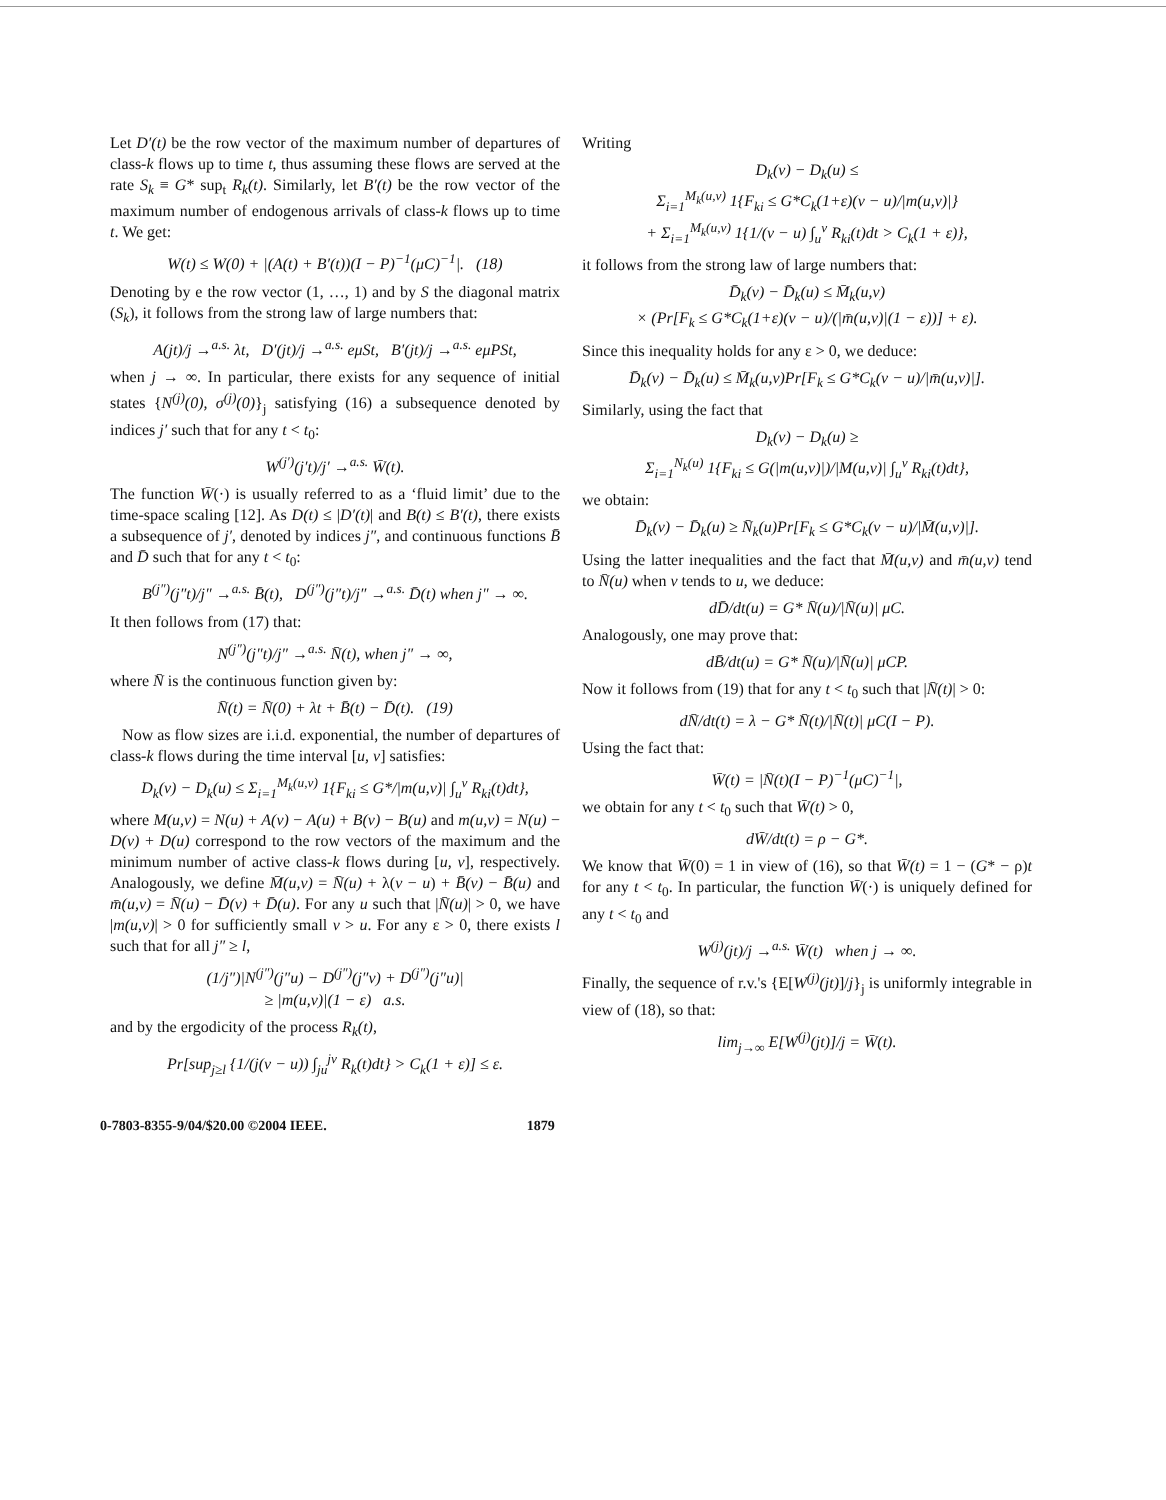Let D′(t) be the row vector of the maximum number of departures of class-k flows up to time t, thus assuming these flows are served at the rate S<sub>k</sub> ≡ G* sup<sub>t</sub> R<sub>k</sub>(t). Similarly, let B′(t) be the row vector of the maximum number of endogenous arrivals of class-k flows up to time t. We get:
W(t) ≤ W(0) + |(A(t) + B′(t))(I − P)<sup>−1</sup>(μC)<sup>−1</sup>|. (18)
Denoting by e the row vector (1, …, 1) and by S the diagonal matrix (S<sub>k</sub>), it follows from the strong law of large numbers that:
A(jt)/j →<sup>a.s.</sup> λt, D′(jt)/j →<sup>a.s.</sup> eμSt, B′(jt)/j →<sup>a.s.</sup> eμPSt,
when j → ∞. In particular, there exists for any sequence of initial states {N<sup>(j)</sup>(0), σ<sup>(j)</sup>(0)}<sub>j</sub> satisfying (16) a subsequence denoted by indices j′ such that for any t < t<sub>0</sub>:
W<sup>(j′)</sup>(j′t)/j′ →<sup>a.s.</sup> W̄(t).
The function W̄(·) is usually referred to as a ‘fluid limit’ due to the time-space scaling [12]. As D(t) ≤ |D′(t)| and B(t) ≤ B′(t), there exists a subsequence of j′, denoted by indices j″, and continuous functions B̄ and D̄ such that for any t < t<sub>0</sub>:
B<sup>(j″)</sup>(j″t)/j″ →<sup>a.s.</sup> B̄(t), D<sup>(j″)</sup>(j″t)/j″ →<sup>a.s.</sup> D̄(t) when j″ → ∞.
It then follows from (17) that:
N<sup>(j″)</sup>(j″t)/j″ →<sup>a.s.</sup> N̄(t), when j″ → ∞,
where N̄ is the continuous function given by:
N̄(t) = N̄(0) + λt + B̄(t) − D̄(t). (19)
Now as flow sizes are i.i.d. exponential, the number of departures of class-k flows during the time interval [u, v] satisfies:
D<sub>k</sub>(v) − D<sub>k</sub>(u) ≤ Σ<sub>i=1</sub><sup>M<sub>k</sub>(u,v)</sup> 1{F<sub>ki</sub> ≤ G*/|m(u,v)| ∫<sub>u</sub><sup>v</sup> R<sub>ki</sub>(t)dt},
where M(u,v) = N(u) + A(v) − A(u) + B(v) − B(u) and m(u,v) = N(u) − D(v) + D(u) correspond to the row vectors of the maximum and the minimum number of active class-k flows during [u, v], respectively. Analogously, we define M̄(u,v) = N̄(u) + λ(v − u) + B̄(v) − B̄(u) and m̄(u,v) = N̄(u) − D̄(v) + D̄(u). For any u such that |N̄(u)| > 0, we have |m(u,v)| > 0 for sufficiently small v > u. For any ε > 0, there exists l such that for all j″ ≥ l,
(1/j″)|N<sup>(j″)</sup>(j″u) − D<sup>(j″)</sup>(j″v) + D<sup>(j″)</sup>(j″u)|
≥ |m(u,v)|(1 − ε) a.s.
and by the ergodicity of the process R<sub>k</sub>(t),
Pr[sup<sub>j≥l</sub> {1/(j(v − u)) ∫<sub>ju</sub><sup>jv</sup> R<sub>k</sub>(t)dt} > C<sub>k</sub>(1 + ε)] ≤ ε.
Writing
D<sub>k</sub>(v) − D<sub>k</sub>(u) ≤
Σ<sub>i=1</sub><sup>M<sub>k</sub>(u,v)</sup> 1{F<sub>ki</sub> ≤ G*C<sub>k</sub>(1+ε)(v − u)/|m(u,v)|}
+ Σ<sub>i=1</sub><sup>M<sub>k</sub>(u,v)</sup> 1{1/(v − u) ∫<sub>u</sub><sup>v</sup> R<sub>ki</sub>(t)dt > C<sub>k</sub>(1 + ε)},
it follows from the strong law of large numbers that:
D̄<sub>k</sub>(v) − D̄<sub>k</sub>(u) ≤ M̄<sub>k</sub>(u,v)
× (Pr[F<sub>k</sub> ≤ G*C<sub>k</sub>(1+ε)(v − u)/(|m̄(u,v)|(1 − ε))] + ε).
Since this inequality holds for any ε > 0, we deduce:
D̄<sub>k</sub>(v) − D̄<sub>k</sub>(u) ≤ M̄<sub>k</sub>(u,v)Pr[F<sub>k</sub> ≤ G*C<sub>k</sub>(v − u)/|m̄(u,v)|].
Similarly, using the fact that
D<sub>k</sub>(v) − D<sub>k</sub>(u) ≥
Σ<sub>i=1</sub><sup>N<sub>k</sub>(u)</sup> 1{F<sub>ki</sub> ≤ G(|m(u,v)|)/|M(u,v)| ∫<sub>u</sub><sup>v</sup> R<sub>ki</sub>(t)dt},
we obtain:
D̄<sub>k</sub>(v) − D̄<sub>k</sub>(u) ≥ N̄<sub>k</sub>(u)Pr[F<sub>k</sub> ≤ G*C<sub>k</sub>(v − u)/|M̄(u,v)|].
Using the latter inequalities and the fact that M̄(u,v) and m̄(u,v) tend to N̄(u) when v tends to u, we deduce:
dD̄/dt(u) = G* N̄(u)/|N̄(u)| μC.
Analogously, one may prove that:
dB̄/dt(u) = G* N̄(u)/|N̄(u)| μCP.
Now it follows from (19) that for any t < t<sub>0</sub> such that |N̄(t)| > 0:
dN̄/dt(t) = λ − G* N̄(t)/|N̄(t)| μC(I − P).
Using the fact that:
W̄(t) = |N̄(t)(I − P)<sup>−1</sup>(μC)<sup>−1</sup>|,
we obtain for any t < t<sub>0</sub> such that W̄(t) > 0,
dW̄/dt(t) = ρ − G*.
We know that W̄(0) = 1 in view of (16), so that W̄(t) = 1 − (G* − ρ)t for any t < t<sub>0</sub>. In particular, the function W̄(·) is uniquely defined for any t < t<sub>0</sub> and
W<sup>(j)</sup>(jt)/j →<sup>a.s.</sup> W̄(t) when j → ∞.
Finally, the sequence of r.v.'s {E[W<sup>(j)</sup>(jt)]/j}<sub>j</sub> is uniformly integrable in view of (18), so that:
lim<sub>j→∞</sub> E[W<sup>(j)</sup>(jt)]/j = W̄(t).
0-7803-8355-9/04/$20.00 ©2004 IEEE. 1879